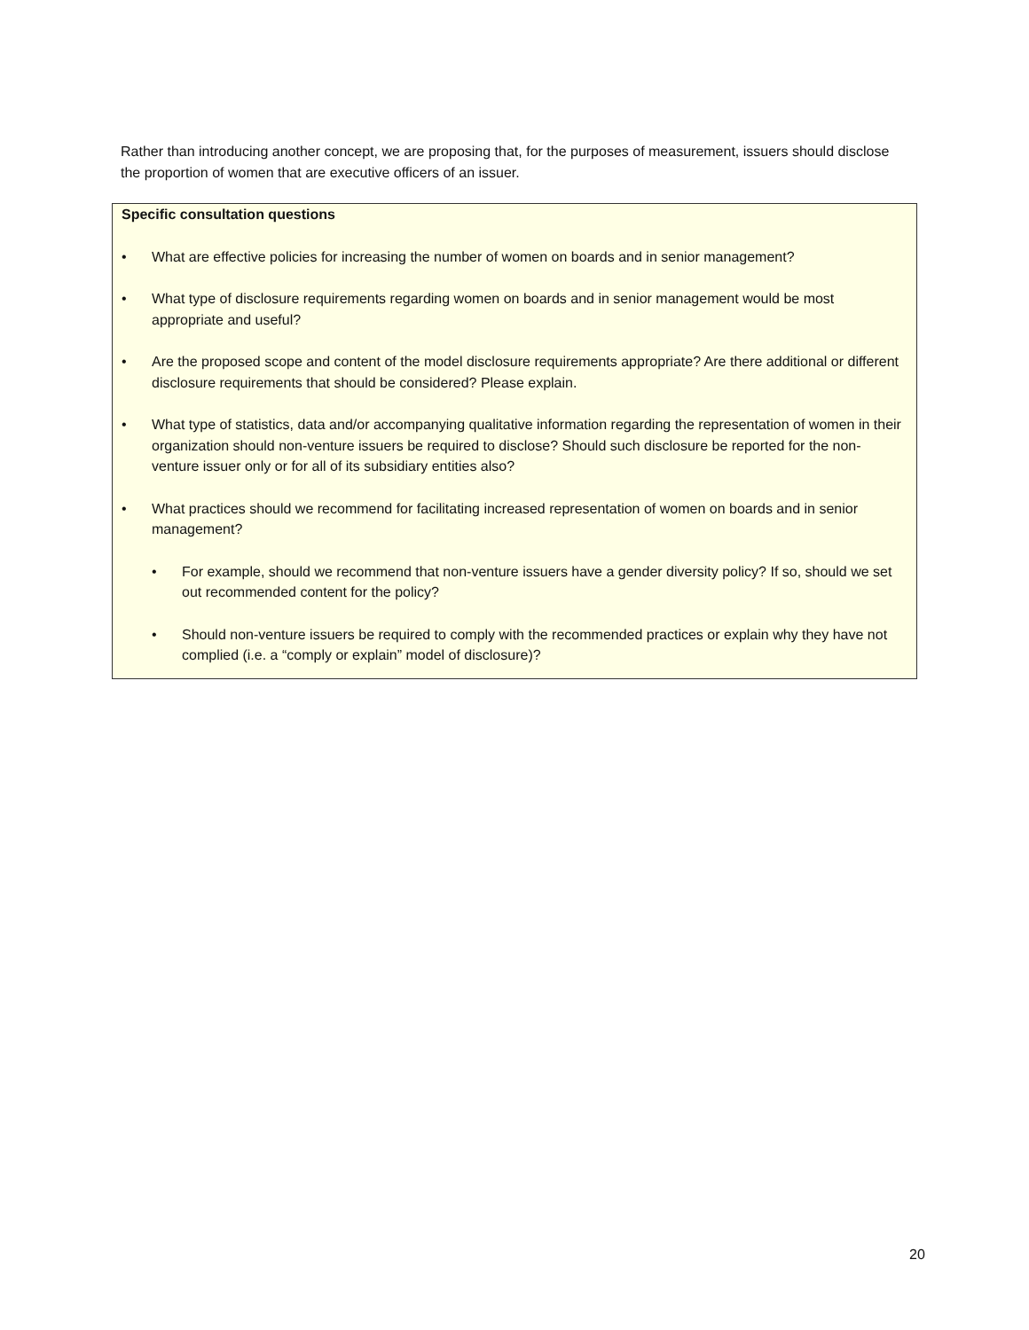Rather than introducing another concept, we are proposing that, for the purposes of measurement, issuers should disclose the proportion of women that are executive officers of an issuer.
Specific consultation questions
• What are effective policies for increasing the number of women on boards and in senior management?
• What type of disclosure requirements regarding women on boards and in senior management would be most appropriate and useful?
• Are the proposed scope and content of the model disclosure requirements appropriate? Are there additional or different disclosure requirements that should be considered? Please explain.
• What type of statistics, data and/or accompanying qualitative information regarding the representation of women in their organization should non-venture issuers be required to disclose? Should such disclosure be reported for the non-venture issuer only or for all of its subsidiary entities also?
• What practices should we recommend for facilitating increased representation of women on boards and in senior management?
• For example, should we recommend that non-venture issuers have a gender diversity policy? If so, should we set out recommended content for the policy?
• Should non-venture issuers be required to comply with the recommended practices or explain why they have not complied (i.e. a “comply or explain” model of disclosure)?
20